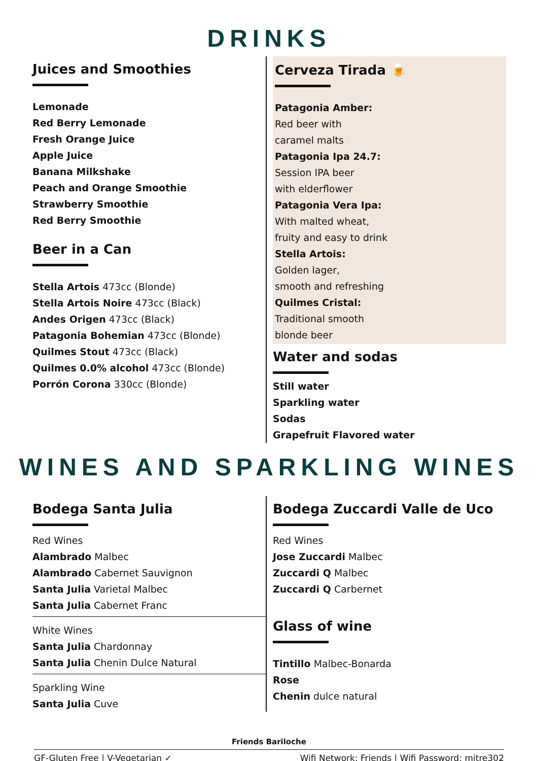DRINKS
Juices and Smoothies
Lemonade
Red Berry Lemonade
Fresh Orange Juice
Apple Juice
Banana Milkshake
Peach and Orange Smoothie
Strawberry Smoothie
Red Berry Smoothie
Beer in a Can
Stella Artois 473cc (Blonde)
Stella Artois Noire 473cc (Black)
Andes Origen 473cc (Black)
Patagonia Bohemian 473cc (Blonde)
Quilmes Stout 473cc (Black)
Quilmes 0.0% alcohol 473cc (Blonde)
Porrón Corona 330cc (Blonde)
Cerveza Tirada 🍺
Patagonia Amber:
Red beer with
caramel malts
Patagonia Ipa 24.7:
Session IPA beer
with elderflower
Patagonia Vera Ipa:
With malted wheat,
fruity and easy to drink
Stella Artois:
Golden lager,
smooth and refreshing
Quilmes Cristal:
Traditional smooth
blonde beer
Water and sodas
Still water
Sparkling water
Sodas
Grapefruit Flavored water
WINES AND SPARKLING WINES
Bodega Santa Julia
Red Wines
Alambrado Malbec
Alambrado Cabernet Sauvignon
Santa Julia Varietal Malbec
Santa Julia Cabernet Franc
White Wines
Santa Julia Chardonnay
Santa Julia Chenin Dulce Natural
Sparkling Wine
Santa Julia Cuve
Bodega Zuccardi Valle de Uco
Red Wines
Jose Zuccardi Malbec
Zuccardi Q Malbec
Zuccardi Q Carbernet
Glass of wine
Tintillo Malbec-Bonarda
Rose
Chenin dulce natural
Friends Bariloche
GF-Gluten Free | V-Vegetarian ✓ Wifi Network: Friends | Wifi Password: mitre302